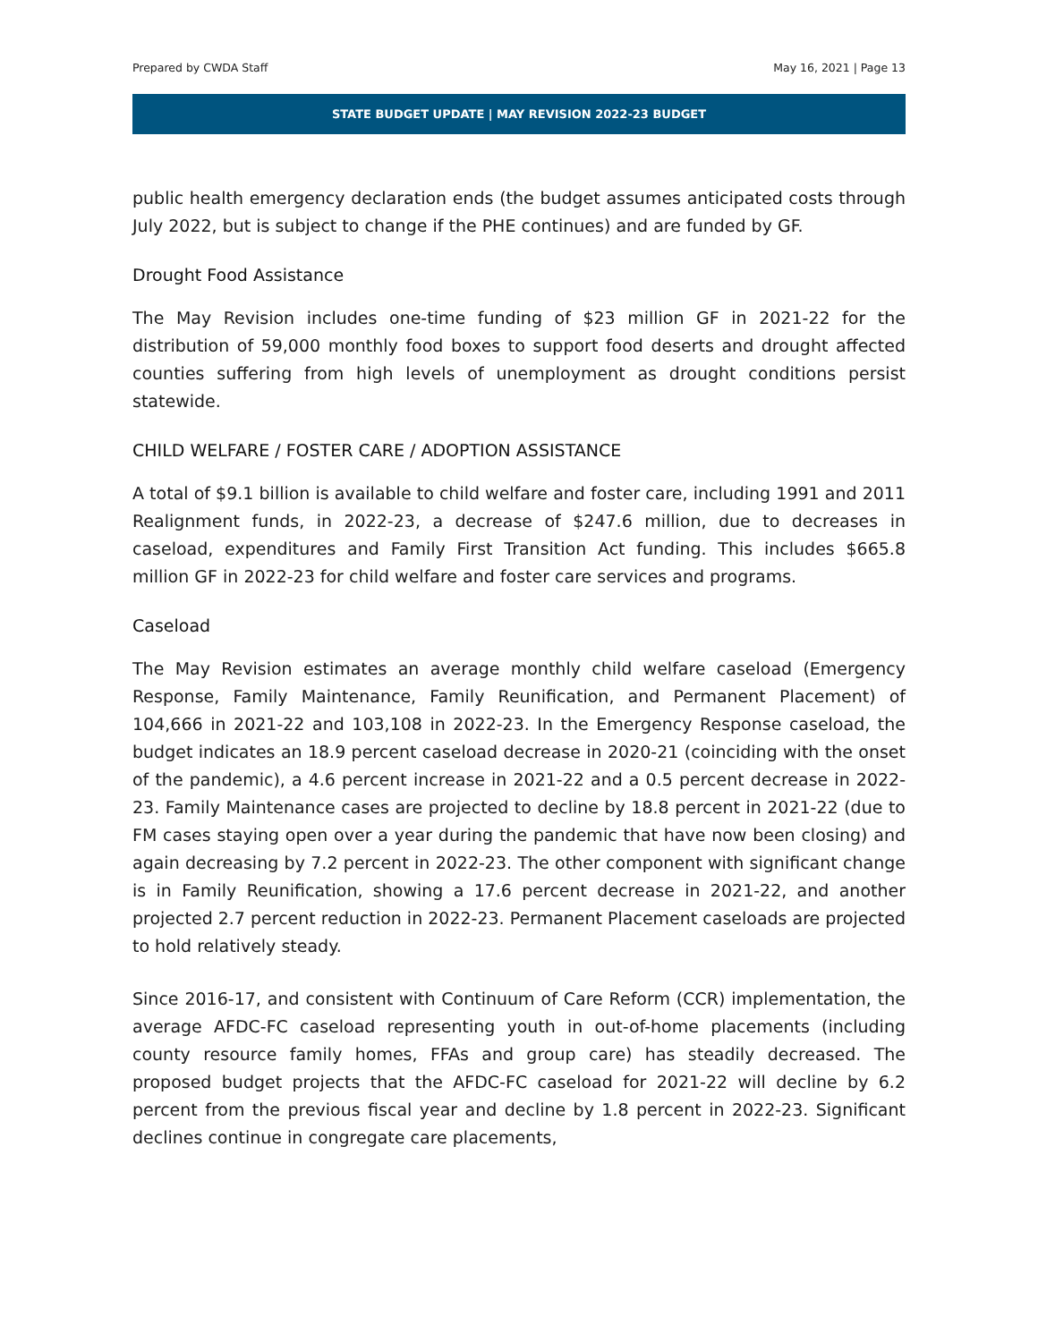Prepared by CWDA Staff May 16, 2021 | Page 13
STATE BUDGET UPDATE | MAY REVISION 2022-23 BUDGET
public health emergency declaration ends (the budget assumes anticipated costs through July 2022, but is subject to change if the PHE continues) and are funded by GF.
Drought Food Assistance
The May Revision includes one-time funding of $23 million GF in 2021-22 for the distribution of 59,000 monthly food boxes to support food deserts and drought affected counties suffering from high levels of unemployment as drought conditions persist statewide.
CHILD WELFARE / FOSTER CARE / ADOPTION ASSISTANCE
A total of $9.1 billion is available to child welfare and foster care, including 1991 and 2011 Realignment funds, in 2022-23, a decrease of $247.6 million, due to decreases in caseload, expenditures and Family First Transition Act funding. This includes $665.8 million GF in 2022-23 for child welfare and foster care services and programs.
Caseload
The May Revision estimates an average monthly child welfare caseload (Emergency Response, Family Maintenance, Family Reunification, and Permanent Placement) of 104,666 in 2021-22 and 103,108 in 2022-23. In the Emergency Response caseload, the budget indicates an 18.9 percent caseload decrease in 2020-21 (coinciding with the onset of the pandemic), a 4.6 percent increase in 2021-22 and a 0.5 percent decrease in 2022-23. Family Maintenance cases are projected to decline by 18.8 percent in 2021-22 (due to FM cases staying open over a year during the pandemic that have now been closing) and again decreasing by 7.2 percent in 2022-23. The other component with significant change is in Family Reunification, showing a 17.6 percent decrease in 2021-22, and another projected 2.7 percent reduction in 2022-23. Permanent Placement caseloads are projected to hold relatively steady.
Since 2016-17, and consistent with Continuum of Care Reform (CCR) implementation, the average AFDC-FC caseload representing youth in out-of-home placements (including county resource family homes, FFAs and group care) has steadily decreased. The proposed budget projects that the AFDC-FC caseload for 2021-22 will decline by 6.2 percent from the previous fiscal year and decline by 1.8 percent in 2022-23. Significant declines continue in congregate care placements,